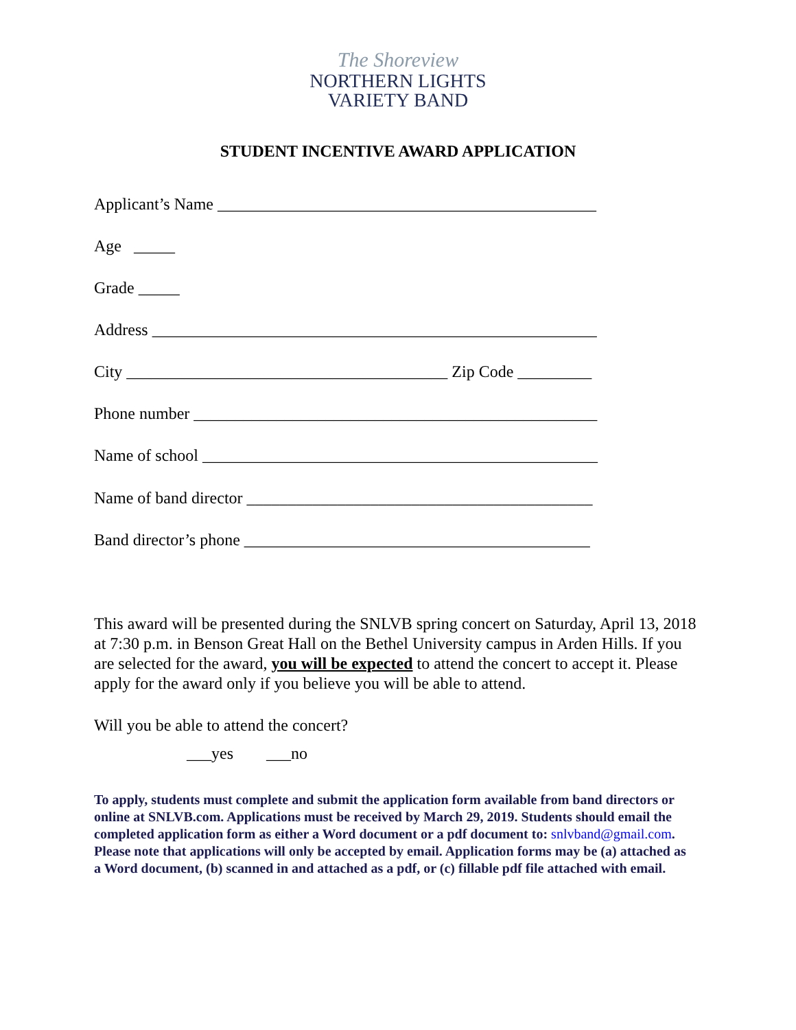The Shoreview
NORTHERN LIGHTS
VARIETY BAND
STUDENT INCENTIVE AWARD APPLICATION
Applicant’s Name ______________________________________________
Age _____
Grade _____
Address ______________________________________________________
City _______________________________________ Zip Code _________
Phone number _________________________________________________
Name of school ________________________________________________
Name of band director __________________________________________
Band director’s phone __________________________________________
This award will be presented during the SNLVB spring concert on Saturday, April 13, 2018 at 7:30 p.m. in Benson Great Hall on the Bethel University campus in Arden Hills. If you are selected for the award, you will be expected to attend the concert to accept it. Please apply for the award only if you believe you will be able to attend.
Will you be able to attend the concert?
___yes ___no
To apply, students must complete and submit the application form available from band directors or online at SNLVB.com. Applications must be received by March 29, 2019. Students should email the completed application form as either a Word document or a pdf document to: snlvband@gmail.com. Please note that applications will only be accepted by email. Application forms may be (a) attached as a Word document, (b) scanned in and attached as a pdf, or (c) fillable pdf file attached with email.